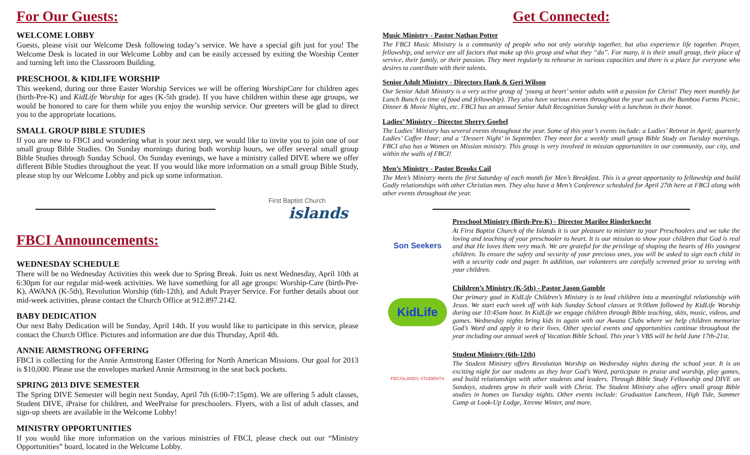For Our Guests:
WELCOME LOBBY
Guests, please visit our Welcome Desk following today’s service. We have a special gift just for you! The Welcome Desk is located in our Welcome Lobby and can be easily accessed by exiting the Worship Center and turning left into the Classroom Building.
PRESCHOOL & KIDLIFE WORSHIP
This weekend, during our three Easter Worship Services we will be offering WorshipCare for children ages (birth-Pre-K) and KidLife Worship for ages (K-5th grade). If you have children within these age groups, we would be honored to care for them while you enjoy the worship service. Our greeters will be glad to direct you to the appropriate locations.
SMALL GROUP BIBLE STUDIES
If you are new to FBCI and wondering what is your next step, we would like to invite you to join one of our small group Bible Studies. On Sunday mornings during both worship hours, we offer several small group Bible Studies through Sunday School. On Sunday evenings, we have a ministry called DIVE where we offer different Bible Studies throughout the year. If you would like more information on a small group Bible Study, please stop by our Welcome Lobby and pick up some information.
First Baptist Church
islands
FBCI Announcements:
WEDNESDAY SCHEDULE
There will be no Wednesday Activities this week due to Spring Break. Join us next Wednesday, April 10th at 6:30pm for our regular mid-week activities. We have something for all age groups: Worship-Care (birth-Pre-K), AWANA (K-5th), Revolution Worship (6th-12th), and Adult Prayer Service. For further details about our mid-week activities, please contact the Church Office at 912.897.2142.
BABY DEDICATION
Our next Baby Dedication will be Sunday, April 14th. If you would like to participate in this service, please contact the Church Office. Pictures and information are due this Thursday, April 4th.
ANNIE ARMSTRONG OFFERING
FBCI is collecting for the Annie Armstrong Easter Offering for North American Missions. Our goal for 2013 is $10,000. Please use the envelopes marked Annie Armstrong in the seat back pockets.
SPRING 2013 DIVE SEMESTER
The Spring DIVE Semester will begin next Sunday, April 7th (6:00-7:15pm). We are offering 5 adult classes, Student DIVE, iPraise for children, and WeePraise for preschoolers. Flyers, with a list of adult classes, and sign-up sheets are available in the Welcome Lobby!
MINISTRY OPPORTUNITIES
If you would like more information on the various ministries of FBCI, please check out our “Ministry Opportunities” board, located in the Welcome Lobby.
Get Connected:
Music Ministry - Pastor Nathan Potter
The FBCI Music Ministry is a community of people who not only worship together, but also experience life together. Prayer, fellowship, and service are all factors that make up this group and what they “do”. For many, it is their small group, their place of service, their family, or their passion. They meet regularly to rehearse in various capacities and there is a place for everyone who desires to contribute with their talents.
Senior Adult Ministry - Directors Hank & Geri Wilson
Our Senior Adult Ministry is a very active group of ‘young at heart’ senior adults with a passion for Christ! They meet monthly for Lunch Bunch (a time of food and fellowship). They also have various events throughout the year such as the Bamboo Farms Picnic, Dinner & Movie Nights, etc. FBCI has an annual Senior Adult Recognition Sunday with a luncheon in their honor.
Ladies’ Ministry - Director Sherry Goebel
The Ladies’ Ministry has several events throughout the year. Some of this year’s events include: a Ladies’ Retreat in April; quarterly Ladies’ Coffee Hour; and a ‘Dessert Night’ in September. They meet for a weekly small group Bible Study on Tuesday mornings. FBCI also has a Women on Mission ministry. This group is very involved in mission opportunities in our community, our city, and within the walls of FBCI!
Men’s Ministry - Pastor Brooks Cail
The Men’s Ministry meets the first Saturday of each month for Men’s Breakfast. This is a great opportunity to fellowship and build Godly relationships with other Christian men. They also have a Men’s Conference scheduled for April 27th here at FBCI along with other events throughout the year.
Son Seekers Preschool Ministry (Birth-Pre-K) - Director Marilee Rinderknecht
At First Baptist Church of the Islands it is our pleasure to minister to your Preschoolers and we take the loving and teaching of your preschooler to heart. It is our mission to show your children that God is real and that He loves them very much. We are grateful for the privilege of shaping the hearts of His youngest children. To ensure the safety and security of your precious ones, you will be asked to sign each child in with a security code and pager. In addition, our volunteers are carefully screened prior to serving with your children.
KidLife
Children’s Ministry (K-5th) - Pastor Jason Gamble
Our primary goal in KidLife Children’s Ministry is to lead children into a meaningful relationship with Jesus. We start each week off with kids Sunday School classes at 9:00am followed by KidLife Worship during our 10:45am hour. In KidLife we engage children through Bible teaching, skits, music, videos, and games. Wednesday nights bring kids in again with our Awana Clubs where we help children memorize God’s Word and apply it to their lives. Other special events and opportunities continue throughout the year including our annual week of Vacation Bible School. This year’s VBS will be held June 17th-21st.
FBCISLANDS STUDENTS
Student Ministry (6th-12th)
The Student Ministry offers Revolution Worship on Wednesday nights during the school year. It is an exciting night for our students as they hear God’s Word, participate in praise and worship, play games, and build relationships with other students and leaders. Through Bible Study Fellowship and DIVE on Sundays, students grow in their walk with Christ. The Student Ministry also offers small group Bible studies in homes on Tuesday nights. Other events include: Graduation Luncheon, High Tide, Summer Camp at Look-Up Lodge, Xtreme Winter, and more.